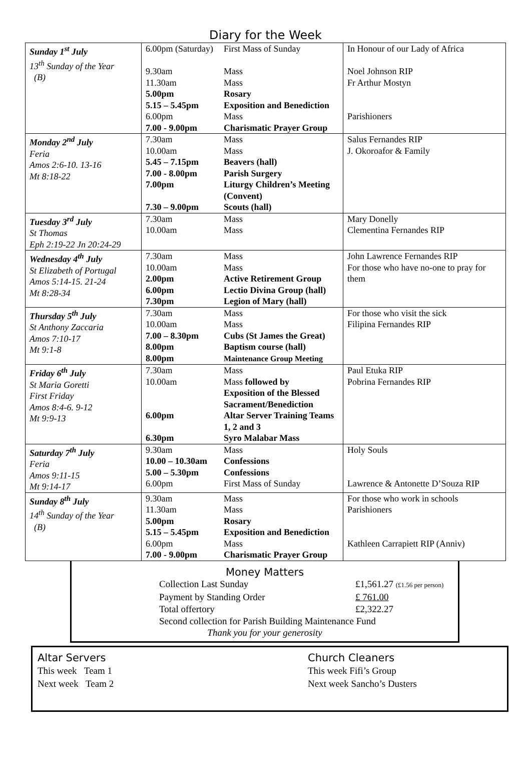Diary for the Week
| Sunday 1<sup>st</sup> July 13<sup>th</sup> Sunday of the Year (B) | 6.00pm (Saturday) 9.30am 11.30am 5.00pm 5.15 – 5.45pm 6.00pm 7.00 - 9.00pm | First Mass of Sunday Mass Mass Rosary Exposition and Benediction Mass Charismatic Prayer Group | In Honour of our Lady of Africa Noel Johnson RIP Fr Arthur Mostyn Parishioners |
| Monday 2<sup>nd</sup> July Feria Amos 2:6-10. 13-16 Mt 8:18-22 | 7.30am 10.00am 5.45 – 7.15pm 7.00 - 8.00pm 7.00pm 7.30 – 9.00pm | Mass Mass Beavers (hall) Parish Surgery Liturgy Children’s Meeting (Convent) Scouts (hall) | Salus Fernandes RIP J. Okoroafor & Family |
| Tuesday 3<sup>rd</sup> July St Thomas Eph 2:19-22 Jn 20:24-29 | 7.30am 10.00am | Mass Mass | Mary Donelly Clementina Fernandes RIP |
| Wednesday 4<sup>th</sup> July St Elizabeth of Portugal Amos 5:14-15. 21-24 Mt 8:28-34 | 7.30am 10.00am 2.00pm 6.00pm 7.30pm | Mass Mass Active Retirement Group Lectio Divina Group (hall) Legion of Mary (hall) | John Lawrence Fernandes RIP For those who have no-one to pray for them |
| Thursday 5<sup>th</sup> July St Anthony Zaccaria Amos 7:10-17 Mt 9:1-8 | 7.30am 10.00am 7.00 – 8.30pm 8.00pm 8.00pm | Mass Mass Cubs (St James the Great) Baptism course (hall) Maintenance Group Meeting | For those who visit the sick Filipina Fernandes RIP |
| Friday 6<sup>th</sup> July St Maria Goretti First Friday Amos 8:4-6. 9-12 Mt 9:9-13 | 7.30am 10.00am 6.00pm 6.30pm | Mass Mass followed by Exposition of the Blessed Sacrament/Benediction Altar Server Training Teams 1, 2 and 3 Syro Malabar Mass | Paul Etuka RIP Pobrina Fernandes RIP |
| Saturday 7<sup>th</sup> July Feria Amos 9:11-15 Mt 9:14-17 | 9.30am 10.00 – 10.30am 5.00 – 5.30pm 6.00pm | Mass Confessions Confessions First Mass of Sunday | Holy Souls Lawrence & Antonette D’Souza RIP |
| Sunday 8<sup>th</sup> July 14<sup>th</sup> Sunday of the Year (B) | 9.30am 11.30am 5.00pm 5.15 – 5.45pm 6.00pm 7.00 - 9.00pm | Mass Mass Rosary Exposition and Benediction Mass Charismatic Prayer Group | For those who work in schools Parishioners Kathleen Carrapiett RIP (Anniv) |
Money Matters
Collection Last Sunday £1,561.27 (£1.56 per person)
Payment by Standing Order £ 761.00
Total offertory £2,322.27
Second collection for Parish Building Maintenance Fund
Thank you for your generosity
Altar Servers
This week Team 1
Next week Team 2
Church Cleaners
This week Fifi’s Group
Next week Sancho’s Dusters